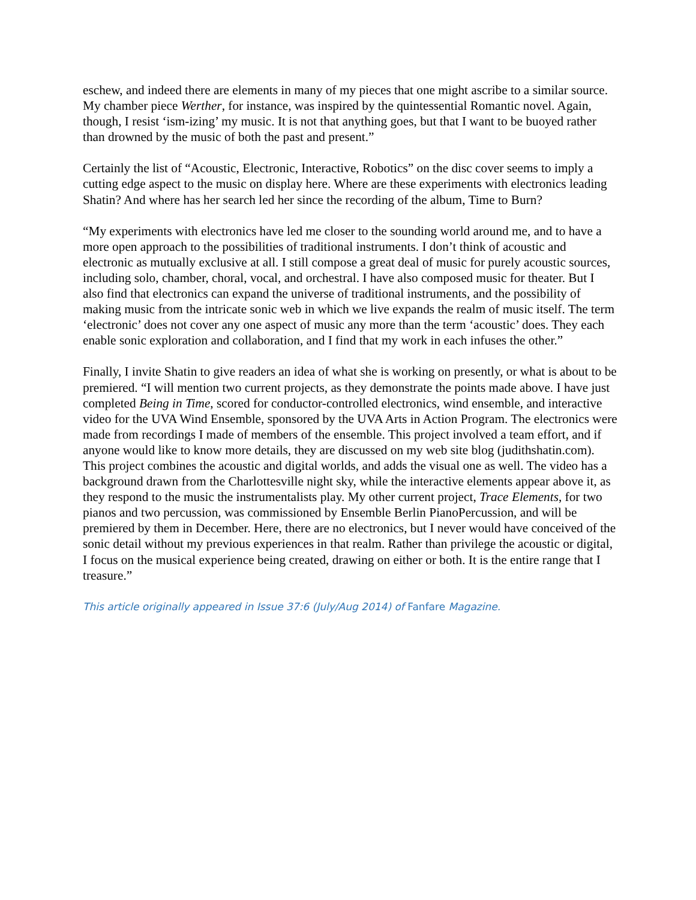eschew, and indeed there are elements in many of my pieces that one might ascribe to a similar source. My chamber piece Werther, for instance, was inspired by the quintessential Romantic novel. Again, though, I resist ‘ism-izing’ my music. It is not that anything goes, but that I want to be buoyed rather than drowned by the music of both the past and present.”
Certainly the list of “Acoustic, Electronic, Interactive, Robotics” on the disc cover seems to imply a cutting edge aspect to the music on display here. Where are these experiments with electronics leading Shatin? And where has her search led her since the recording of the album, Time to Burn?
“My experiments with electronics have led me closer to the sounding world around me, and to have a more open approach to the possibilities of traditional instruments. I don’t think of acoustic and electronic as mutually exclusive at all. I still compose a great deal of music for purely acoustic sources, including solo, chamber, choral, vocal, and orchestral. I have also composed music for theater. But I also find that electronics can expand the universe of traditional instruments, and the possibility of making music from the intricate sonic web in which we live expands the realm of music itself. The term ‘electronic’ does not cover any one aspect of music any more than the term ‘acoustic’ does. They each enable sonic exploration and collaboration, and I find that my work in each infuses the other.”
Finally, I invite Shatin to give readers an idea of what she is working on presently, or what is about to be premiered. “I will mention two current projects, as they demonstrate the points made above. I have just completed Being in Time, scored for conductor-controlled electronics, wind ensemble, and interactive video for the UVA Wind Ensemble, sponsored by the UVA Arts in Action Program. The electronics were made from recordings I made of members of the ensemble. This project involved a team effort, and if anyone would like to know more details, they are discussed on my web site blog (judithshatin.com). This project combines the acoustic and digital worlds, and adds the visual one as well. The video has a background drawn from the Charlottesville night sky, while the interactive elements appear above it, as they respond to the music the instrumentalists play. My other current project, Trace Elements, for two pianos and two percussion, was commissioned by Ensemble Berlin PianoPercussion, and will be premiered by them in December. Here, there are no electronics, but I never would have conceived of the sonic detail without my previous experiences in that realm. Rather than privilege the acoustic or digital, I focus on the musical experience being created, drawing on either or both. It is the entire range that I treasure.”
This article originally appeared in Issue 37:6 (July/Aug 2014) of Fanfare Magazine.